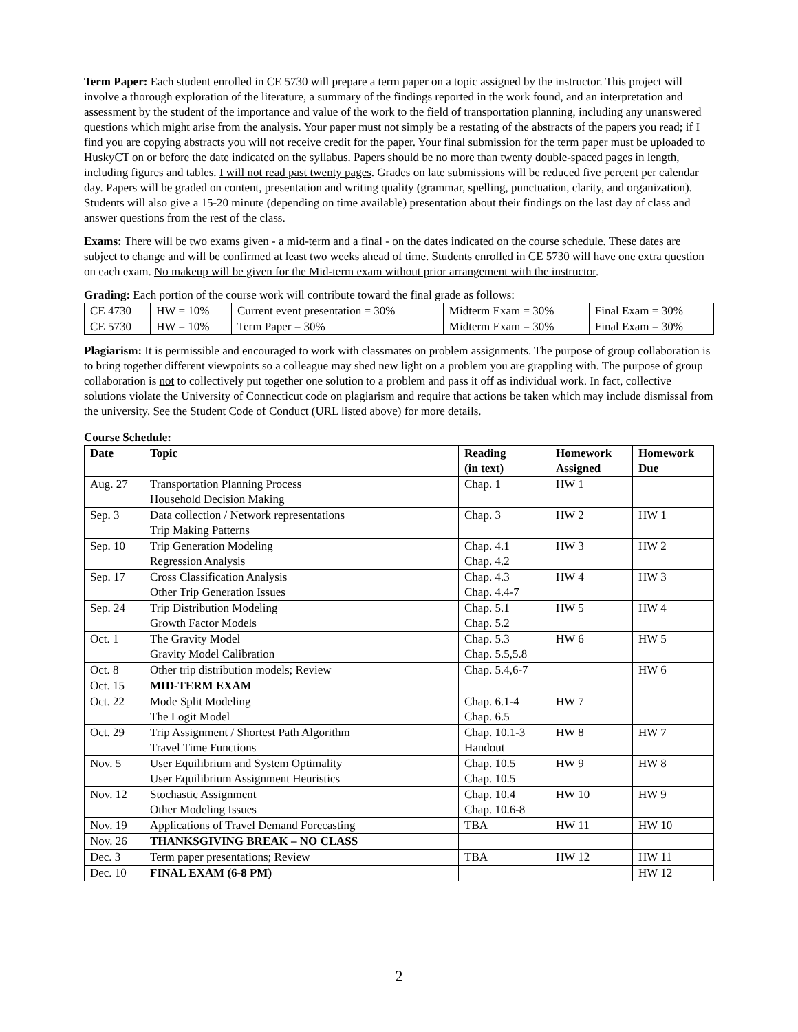Term Paper: Each student enrolled in CE 5730 will prepare a term paper on a topic assigned by the instructor. This project will involve a thorough exploration of the literature, a summary of the findings reported in the work found, and an interpretation and assessment by the student of the importance and value of the work to the field of transportation planning, including any unanswered questions which might arise from the analysis. Your paper must not simply be a restating of the abstracts of the papers you read; if I find you are copying abstracts you will not receive credit for the paper. Your final submission for the term paper must be uploaded to HuskyCT on or before the date indicated on the syllabus. Papers should be no more than twenty double-spaced pages in length, including figures and tables. I will not read past twenty pages. Grades on late submissions will be reduced five percent per calendar day. Papers will be graded on content, presentation and writing quality (grammar, spelling, punctuation, clarity, and organization). Students will also give a 15-20 minute (depending on time available) presentation about their findings on the last day of class and answer questions from the rest of the class.
Exams: There will be two exams given - a mid-term and a final - on the dates indicated on the course schedule. These dates are subject to change and will be confirmed at least two weeks ahead of time. Students enrolled in CE 5730 will have one extra question on each exam. No makeup will be given for the Mid-term exam without prior arrangement with the instructor.
Grading: Each portion of the course work will contribute toward the final grade as follows:
| CE 4730 | HW = 10% | Current event presentation = 30% | Midterm Exam = 30% | Final Exam = 30% |
| CE 5730 | HW = 10% | Term Paper = 30% | Midterm Exam = 30% | Final Exam = 30% |
Plagiarism: It is permissible and encouraged to work with classmates on problem assignments. The purpose of group collaboration is to bring together different viewpoints so a colleague may shed new light on a problem you are grappling with. The purpose of group collaboration is not to collectively put together one solution to a problem and pass it off as individual work. In fact, collective solutions violate the University of Connecticut code on plagiarism and require that actions be taken which may include dismissal from the university. See the Student Code of Conduct (URL listed above) for more details.
Course Schedule:
| Date | Topic | Reading (in text) | Homework Assigned | Homework Due |
| --- | --- | --- | --- | --- |
| Aug. 27 | Transportation Planning Process Household Decision Making | Chap. 1 | HW 1 | |
| Sep. 3 | Data collection / Network representations Trip Making Patterns | Chap. 3 | HW 2 | HW 1 |
| Sep. 10 | Trip Generation Modeling Regression Analysis | Chap. 4.1 Chap. 4.2 | HW 3 | HW 2 |
| Sep. 17 | Cross Classification Analysis Other Trip Generation Issues | Chap. 4.3 Chap. 4.4-7 | HW 4 | HW 3 |
| Sep. 24 | Trip Distribution Modeling Growth Factor Models | Chap. 5.1 Chap. 5.2 | HW 5 | HW 4 |
| Oct. 1 | The Gravity Model Gravity Model Calibration | Chap. 5.3 Chap. 5.5,5.8 | HW 6 | HW 5 |
| Oct. 8 | Other trip distribution models; Review | Chap. 5.4,6-7 | | HW 6 |
| Oct. 15 | MID-TERM EXAM | | | |
| Oct. 22 | Mode Split Modeling The Logit Model | Chap. 6.1-4 Chap. 6.5 | HW 7 | |
| Oct. 29 | Trip Assignment / Shortest Path Algorithm Travel Time Functions | Chap. 10.1-3 Handout | HW 8 | HW 7 |
| Nov. 5 | User Equilibrium and System Optimality User Equilibrium Assignment Heuristics | Chap. 10.5 Chap. 10.5 | HW 9 | HW 8 |
| Nov. 12 | Stochastic Assignment Other Modeling Issues | Chap. 10.4 Chap. 10.6-8 | HW 10 | HW 9 |
| Nov. 19 | Applications of Travel Demand Forecasting | TBA | HW 11 | HW 10 |
| Nov. 26 | THANKSGIVING BREAK – NO CLASS | | | |
| Dec. 3 | Term paper presentations; Review | TBA | HW 12 | HW 11 |
| Dec. 10 | FINAL EXAM (6-8 PM) | | | HW 12 |
2